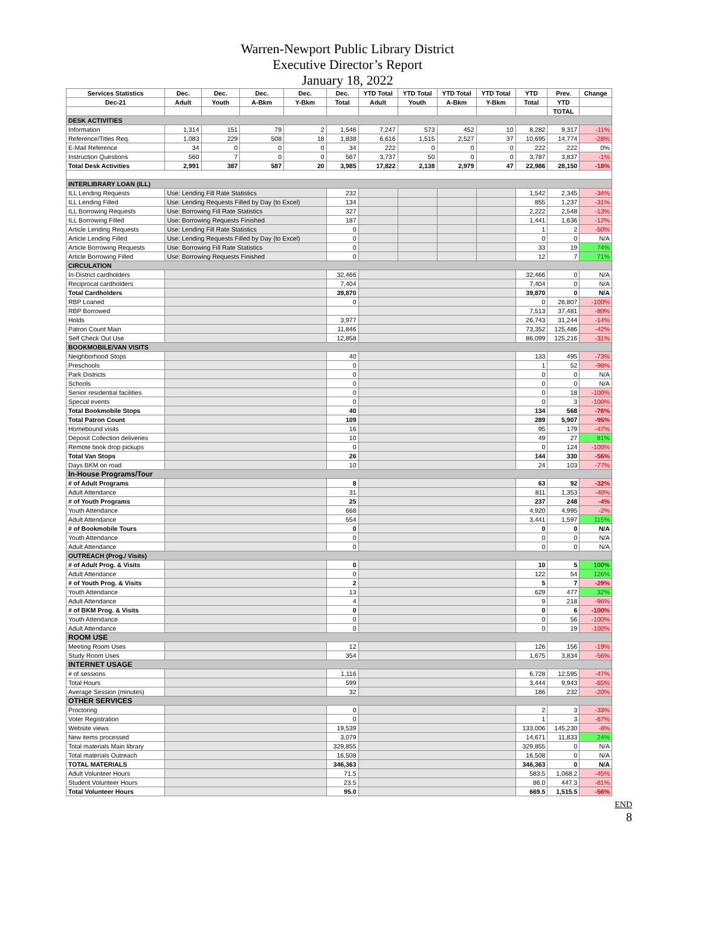Warren-Newport Public Library District
Executive Director’s Report
January 18, 2022
| Services Statistics | Dec. | Dec. | Dec. | Dec. | Dec. | YTD Total | YTD Total | YTD Total | YTD Total | YTD | Prev. | Change |
| --- | --- | --- | --- | --- | --- | --- | --- | --- | --- | --- | --- | --- |
| Dec-21 | Adult | Youth | A-Bkm | Y-Bkm | Total | Adult | Youth | A-Bkm | Y-Bkm | Total | YTD | |
| | | | | | | | | | | | TOTAL | |
| DESK ACTIVITIES | | | | | | | | | | | | |
| Information | 1,314 | 151 | 79 | 2 | 1,546 | 7,247 | 573 | 452 | 10 | 8,282 | 9,317 | -11% |
| Reference/Titles Req. | 1,083 | 229 | 508 | 18 | 1,838 | 6,616 | 1,515 | 2,527 | 37 | 10,695 | 14,774 | -28% |
| E-Mail Reference | 34 | 0 | 0 | 0 | 34 | 222 | 0 | 0 | 0 | 222 | 222 | 0% |
| Instruction Questions | 560 | 7 | 0 | 0 | 567 | 3,737 | 50 | 0 | 0 | 3,787 | 3,837 | -1% |
| Total Desk Activities | 2,991 | 387 | 587 | 20 | 3,985 | 17,822 | 2,138 | 2,979 | 47 | 22,986 | 28,150 | -18% |
| INTERLIBRARY LOAN (ILL) | | | | | | | | | | | | |
| ILL Lending Requests | Use: Lending Fill Rate Statistics | | | | 232 | | | | | 1,542 | 2,345 | -34% |
| ILL Lending Filled | Use: Lending Requests Filled by Day (to Excel) | | | | 134 | | | | | 855 | 1,237 | -31% |
| ILL Borrowing Requests | Use: Borrowing Fill Rate Statistics | | | | 327 | | | | | 2,222 | 2,548 | -13% |
| ILL Borrowing Filled | Use: Borrowing Requests Finished | | | | 187 | | | | | 1,441 | 1,636 | -12% |
| Article Lending Requests | Use: Lending Fill Rate Statistics | | | | 0 | | | | | 1 | 2 | -50% |
| Article Lending Filled | Use: Lending Requests Filled by Day (to Excel) | | | | 0 | | | | | 0 | 0 | N/A |
| Article Borrowing Requests | Use: Borrowing Fill Rate Statistics | | | | 0 | | | | | 33 | 19 | 74% |
| Article Borrowing Filled | Use: Borrowing Requests Finished | | | | 0 | | | | | 12 | 7 | 71% |
| CIRCULATION | | | | | | | | | | | | |
| In-District cardholders | | | | | 32,466 | | | | | 32,466 | 0 | N/A |
| Reciprocal cardholders | | | | | 7,404 | | | | | 7,404 | 0 | N/A |
| Total Cardholders | | | | | 39,870 | | | | | 39,870 | 0 | N/A |
| RBP Loaned | | | | | 0 | | | | | 0 | 26,807 | -100% |
| RBP Borrowed | | | | | | | | | | 7,513 | 37,481 | -80% |
| Holds | | | | | 3,977 | | | | | 26,743 | 31,244 | -14% |
| Patron Count Main | | | | | 11,846 | | | | | 73,352 | 125,486 | -42% |
| Self Check Out Use | | | | | 12,858 | | | | | 86,099 | 125,216 | -31% |
| BOOKMOBILE/VAN VISITS | | | | | | | | | | | | |
| Neighborhood Stops | | | | | 40 | | | | | 133 | 495 | -73% |
| Preschools | | | | | 0 | | | | | 1 | 52 | -98% |
| Park Districts | | | | | 0 | | | | | 0 | 0 | N/A |
| Schools | | | | | 0 | | | | | 0 | 0 | N/A |
| Senior residential facilities | | | | | 0 | | | | | 0 | 18 | -100% |
| Special events | | | | | 0 | | | | | 0 | 3 | -100% |
| Total Bookmobile Stops | | | | | 40 | | | | | 134 | 568 | -76% |
| Total Patron Count | | | | | 109 | | | | | 289 | 5,907 | -95% |
| Homebound visits | | | | | 16 | | | | | 95 | 179 | -47% |
| Deposit Collection deliveries | | | | | 10 | | | | | 49 | 27 | 81% |
| Remote book drop pickups | | | | | 0 | | | | | 0 | 124 | -100% |
| Total Van Stops | | | | | 26 | | | | | 144 | 330 | -56% |
| Days BKM on road | | | | | 10 | | | | | 24 | 103 | -77% |
| In-House Programs/Tour | | | | | | | | | | | | |
| # of Adult Programs | | | | | 8 | | | | | 63 | 92 | -32% |
| Adult Attendance | | | | | 31 | | | | | 811 | 1,353 | -40% |
| # of Youth Programs | | | | | 25 | | | | | 237 | 248 | -4% |
| Youth Attendance | | | | | 668 | | | | | 4,920 | 4,995 | -2% |
| Adult Attendance | | | | | 554 | | | | | 3,441 | 1,597 | 115% |
| # of Bookmobile Tours | | | | | 0 | | | | | 0 | 0 | N/A |
| Youth Attendance | | | | | 0 | | | | | 0 | 0 | N/A |
| Adult Attendance | | | | | 0 | | | | | 0 | 0 | N/A |
| OUTREACH (Prog./ Visits) | | | | | | | | | | | | |
| # of Adult Prog. & Visits | | | | | 0 | | | | | 10 | 5 | 100% |
| Adult Attendance | | | | | 0 | | | | | 122 | 54 | 126% |
| # of Youth Prog. & Visits | | | | | 2 | | | | | 5 | 7 | -29% |
| Youth Attendance | | | | | 13 | | | | | 629 | 477 | 32% |
| Adult Attendance | | | | | 4 | | | | | 9 | 218 | -96% |
| # of BKM Prog. & Visits | | | | | 0 | | | | | 0 | 6 | -100% |
| Youth Attendance | | | | | 0 | | | | | 0 | 56 | -100% |
| Adult Attendance | | | | | 0 | | | | | 0 | 19 | -100% |
| ROOM USE | | | | | | | | | | | | |
| Meeting Room Uses | | | | | 12 | | | | | 126 | 156 | -19% |
| Study Room Uses | | | | | 354 | | | | | 1,675 | 3,834 | -56% |
| INTERNET USAGE | | | | | | | | | | | | |
| # of sessions | | | | | 1,116 | | | | | 6,728 | 12,595 | -47% |
| Total Hours | | | | | 599 | | | | | 3,444 | 9,943 | -65% |
| Average Session (minutes) | | | | | 32 | | | | | 186 | 232 | -20% |
| OTHER SERVICES | | | | | | | | | | | | |
| Proctoring | | | | | 0 | | | | | 2 | 3 | -33% |
| Voter Registration | | | | | 0 | | | | | 1 | 3 | -67% |
| Website views | | | | | 19,539 | | | | | 133,006 | 145,230 | -8% |
| New items processed | | | | | 3,079 | | | | | 14,671 | 11,833 | 24% |
| Total materials Main library | | | | | 329,855 | | | | | 329,855 | 0 | N/A |
| Total materials Outreach | | | | | 16,508 | | | | | 16,508 | 0 | N/A |
| TOTAL MATERIALS | | | | | 346,363 | | | | | 346,363 | 0 | N/A |
| Adult Volunteer Hours | | | | | 71.5 | | | | | 583.5 | 1,068.2 | -45% |
| Student Volunteer Hours | | | | | 23.5 | | | | | 86.0 | 447.3 | -81% |
| Total Volunteer Hours | | | | | 95.0 | | | | | 669.5 | 1,515.5 | -56% |
END
8